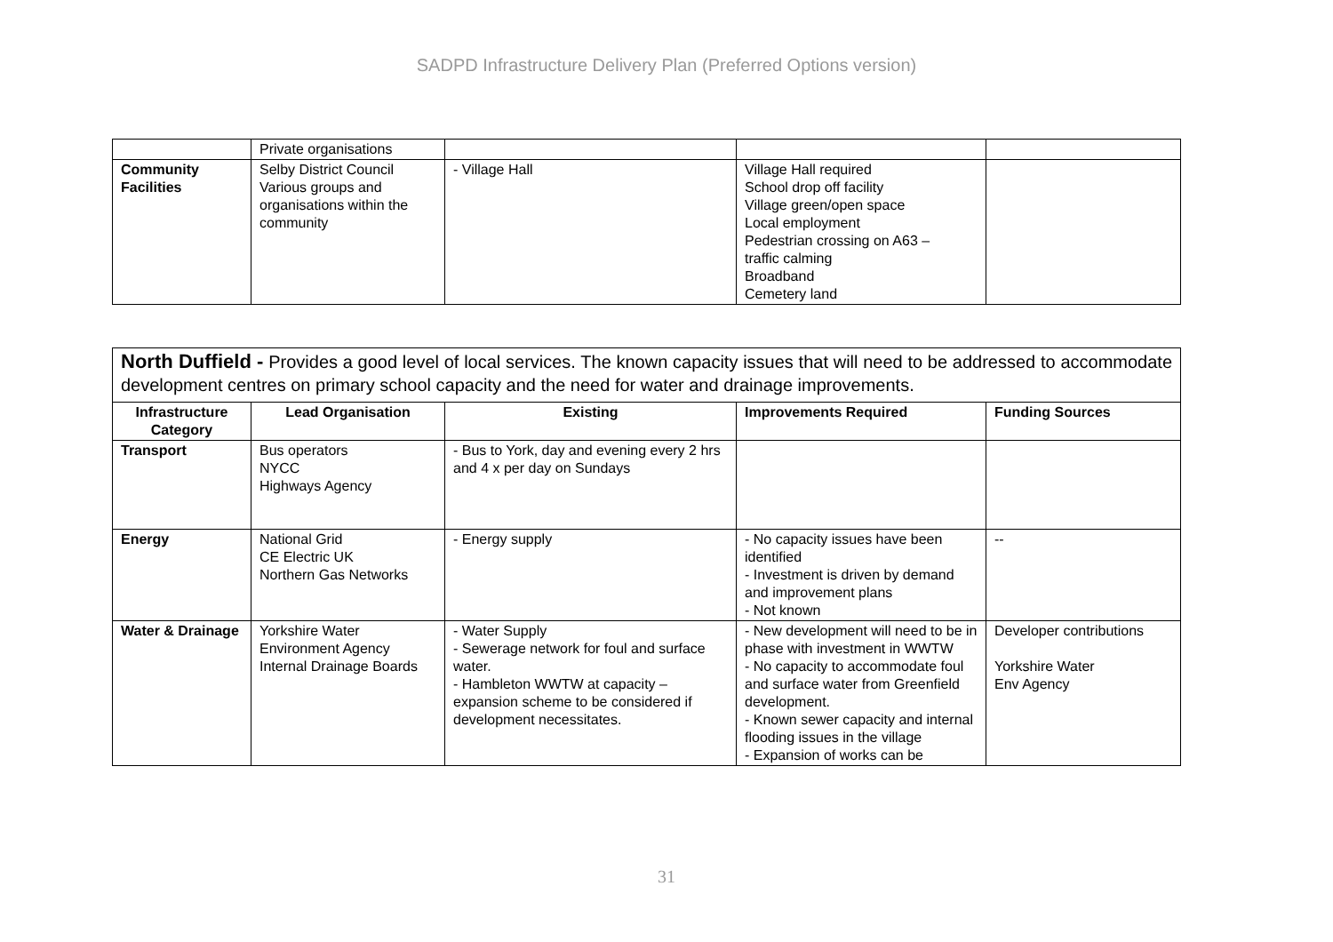SADPD Infrastructure Delivery Plan (Preferred Options version)
| | Private organisations | | | |
| Community Facilities | Selby District Council Various groups and organisations within the community | - Village Hall | Village Hall required School drop off facility Village green/open space Local employment Pedestrian crossing on A63 – traffic calming Broadband Cemetery land | |
| North Duffield - Provides a good level of local services. The known capacity issues that will need to be addressed to accommodate development centres on primary school capacity and the need for water and drainage improvements. | | | | |
| Infrastructure Category | Lead Organisation | Existing | Improvements Required | Funding Sources |
| Transport | Bus operators NYCC Highways Agency | - Bus to York, day and evening every 2 hrs and 4 x per day on Sundays | | |
| Energy | National Grid CE Electric UK Northern Gas Networks | - Energy supply | - No capacity issues have been identified - Investment is driven by demand and improvement plans - Not known | -- |
| Water & Drainage | Yorkshire Water Environment Agency Internal Drainage Boards | - Water Supply - Sewerage network for foul and surface water. - Hambleton WWTW at capacity – expansion scheme to be considered if development necessitates. | - New development will need to be in phase with investment in WWTW - No capacity to accommodate foul and surface water from Greenfield development. - Known sewer capacity and internal flooding issues in the village - Expansion of works can be | Developer contributions Yorkshire Water Env Agency |
31